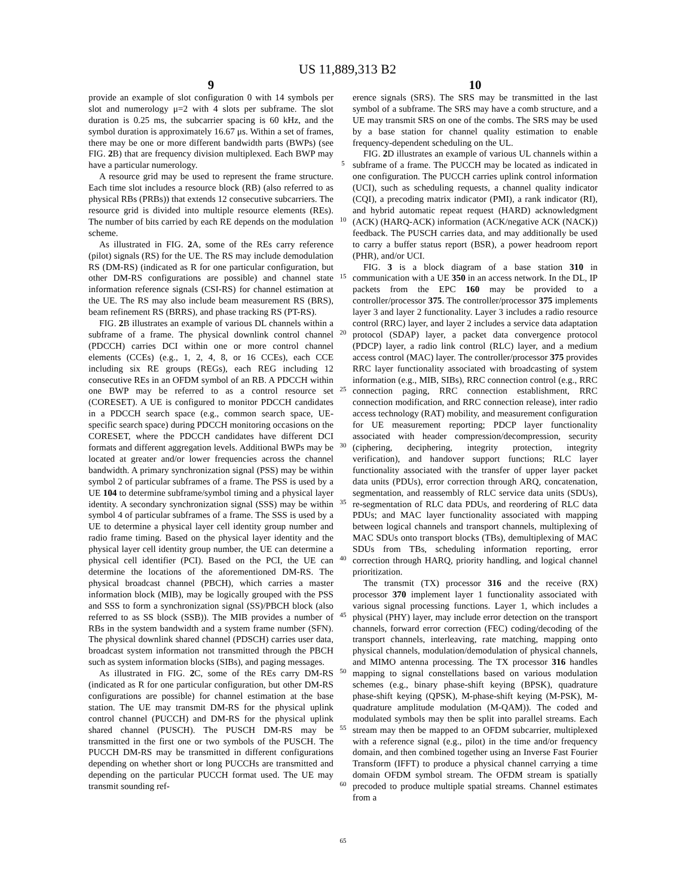US 11,889,313 B2
9
provide an example of slot configuration 0 with 14 symbols per slot and numerology μ=2 with 4 slots per subframe. The slot duration is 0.25 ms, the subcarrier spacing is 60 kHz, and the symbol duration is approximately 16.67 μs. Within a set of frames, there may be one or more different bandwidth parts (BWPs) (see FIG. 2 B) that are frequency division multiplexed. Each BWP may have a particular numerology.
A resource grid may be used to represent the frame structure. Each time slot includes a resource block (RB) (also referred to as physical RBs (PRBs)) that extends 12 consecutive subcarriers. The resource grid is divided into multiple resource elements (REs). The number of bits carried by each RE depends on the modulation scheme.
As illustrated in FIG. 2 A, some of the REs carry reference (pilot) signals (RS) for the UE. The RS may include demodulation RS (DM-RS) (indicated as R for one particular configuration, but other DM-RS configurations are possible) and channel state information reference signals (CSI-RS) for channel estimation at the UE. The RS may also include beam measurement RS (BRS), beam refinement RS (BRRS), and phase tracking RS (PT-RS).
FIG. 2 B illustrates an example of various DL channels within a subframe of a frame. The physical downlink control channel (PDCCH) carries DCI within one or more control channel elements (CCEs) (e.g., 1, 2, 4, 8, or 16 CCEs), each CCE including six RE groups (REGs), each REG including 12 consecutive REs in an OFDM symbol of an RB. A PDCCH within one BWP may be referred to as a control resource set (CORESET). A UE is configured to monitor PDCCH candidates in a PDCCH search space (e.g., common search space, UE-specific search space) during PDCCH monitoring occasions on the CORESET, where the PDCCH candidates have different DCI formats and different aggregation levels. Additional BWPs may be located at greater and/or lower frequencies across the channel bandwidth. A primary synchronization signal (PSS) may be within symbol 2 of particular subframes of a frame. The PSS is used by a UE 104 to determine subframe/symbol timing and a physical layer identity. A secondary synchronization signal (SSS) may be within symbol 4 of particular subframes of a frame. The SSS is used by a UE to determine a physical layer cell identity group number and radio frame timing. Based on the physical layer identity and the physical layer cell identity group number, the UE can determine a physical cell identifier (PCI). Based on the PCI, the UE can determine the locations of the aforementioned DM-RS. The physical broadcast channel (PBCH), which carries a master information block (MIB), may be logically grouped with the PSS and SSS to form a synchronization signal (SS)/PBCH block (also referred to as SS block (SSB)). The MIB provides a number of RBs in the system bandwidth and a system frame number (SFN). The physical downlink shared channel (PDSCH) carries user data, broadcast system information not transmitted through the PBCH such as system information blocks (SIBs), and paging messages.
As illustrated in FIG. 2 C, some of the REs carry DM-RS (indicated as R for one particular configuration, but other DM-RS configurations are possible) for channel estimation at the base station. The UE may transmit DM-RS for the physical uplink control channel (PUCCH) and DM-RS for the physical uplink shared channel (PUSCH). The PUSCH DM-RS may be transmitted in the first one or two symbols of the PUSCH. The PUCCH DM-RS may be transmitted in different configurations depending on whether short or long PUCCHs are transmitted and depending on the particular PUCCH format used. The UE may transmit sounding ref-
5
10
15
20
25
30
35
40
45
50
55
60
65
10
erence signals (SRS). The SRS may be transmitted in the last symbol of a subframe. The SRS may have a comb structure, and a UE may transmit SRS on one of the combs. The SRS may be used by a base station for channel quality estimation to enable frequency-dependent scheduling on the UL.
FIG. 2 D illustrates an example of various UL channels within a subframe of a frame. The PUCCH may be located as indicated in one configuration. The PUCCH carries uplink control information (UCI), such as scheduling requests, a channel quality indicator (CQI), a precoding matrix indicator (PMI), a rank indicator (RI), and hybrid automatic repeat request (HARD) acknowledgment (ACK) (HARQ-ACK) information (ACK/negative ACK (NACK)) feedback. The PUSCH carries data, and may additionally be used to carry a buffer status report (BSR), a power headroom report (PHR), and/or UCI.
FIG. 3 is a block diagram of a base station 310 in communication with a UE 350 in an access network. In the DL, IP packets from the EPC 160 may be provided to a controller/processor 375. The controller/processor 375 implements layer 3 and layer 2 functionality. Layer 3 includes a radio resource control (RRC) layer, and layer 2 includes a service data adaptation protocol (SDAP) layer, a packet data convergence protocol (PDCP) layer, a radio link control (RLC) layer, and a medium access control (MAC) layer. The controller/processor 375 provides RRC layer functionality associated with broadcasting of system information (e.g., MIB, SIBs), RRC connection control (e.g., RRC connection paging, RRC connection establishment, RRC connection modification, and RRC connection release), inter radio access technology (RAT) mobility, and measurement configuration for UE measurement reporting; PDCP layer functionality associated with header compression/decompression, security (ciphering, deciphering, integrity protection, integrity verification), and handover support functions; RLC layer functionality associated with the transfer of upper layer packet data units (PDUs), error correction through ARQ, concatenation, segmentation, and reassembly of RLC service data units (SDUs), re-segmentation of RLC data PDUs, and reordering of RLC data PDUs; and MAC layer functionality associated with mapping between logical channels and transport channels, multiplexing of MAC SDUs onto transport blocks (TBs), demultiplexing of MAC SDUs from TBs, scheduling information reporting, error correction through HARQ, priority handling, and logical channel prioritization.
The transmit (TX) processor 316 and the receive (RX) processor 370 implement layer 1 functionality associated with various signal processing functions. Layer 1, which includes a physical (PHY) layer, may include error detection on the transport channels, forward error correction (FEC) coding/decoding of the transport channels, interleaving, rate matching, mapping onto physical channels, modulation/demodulation of physical channels, and MIMO antenna processing. The TX processor 316 handles mapping to signal constellations based on various modulation schemes (e.g., binary phase-shift keying (BPSK), quadrature phase-shift keying (QPSK), M-phase-shift keying (M-PSK), M-quadrature amplitude modulation (M-QAM)). The coded and modulated symbols may then be split into parallel streams. Each stream may then be mapped to an OFDM subcarrier, multiplexed with a reference signal (e.g., pilot) in the time and/or frequency domain, and then combined together using an Inverse Fast Fourier Transform (IFFT) to produce a physical channel carrying a time domain OFDM symbol stream. The OFDM stream is spatially precoded to produce multiple spatial streams. Channel estimates from a